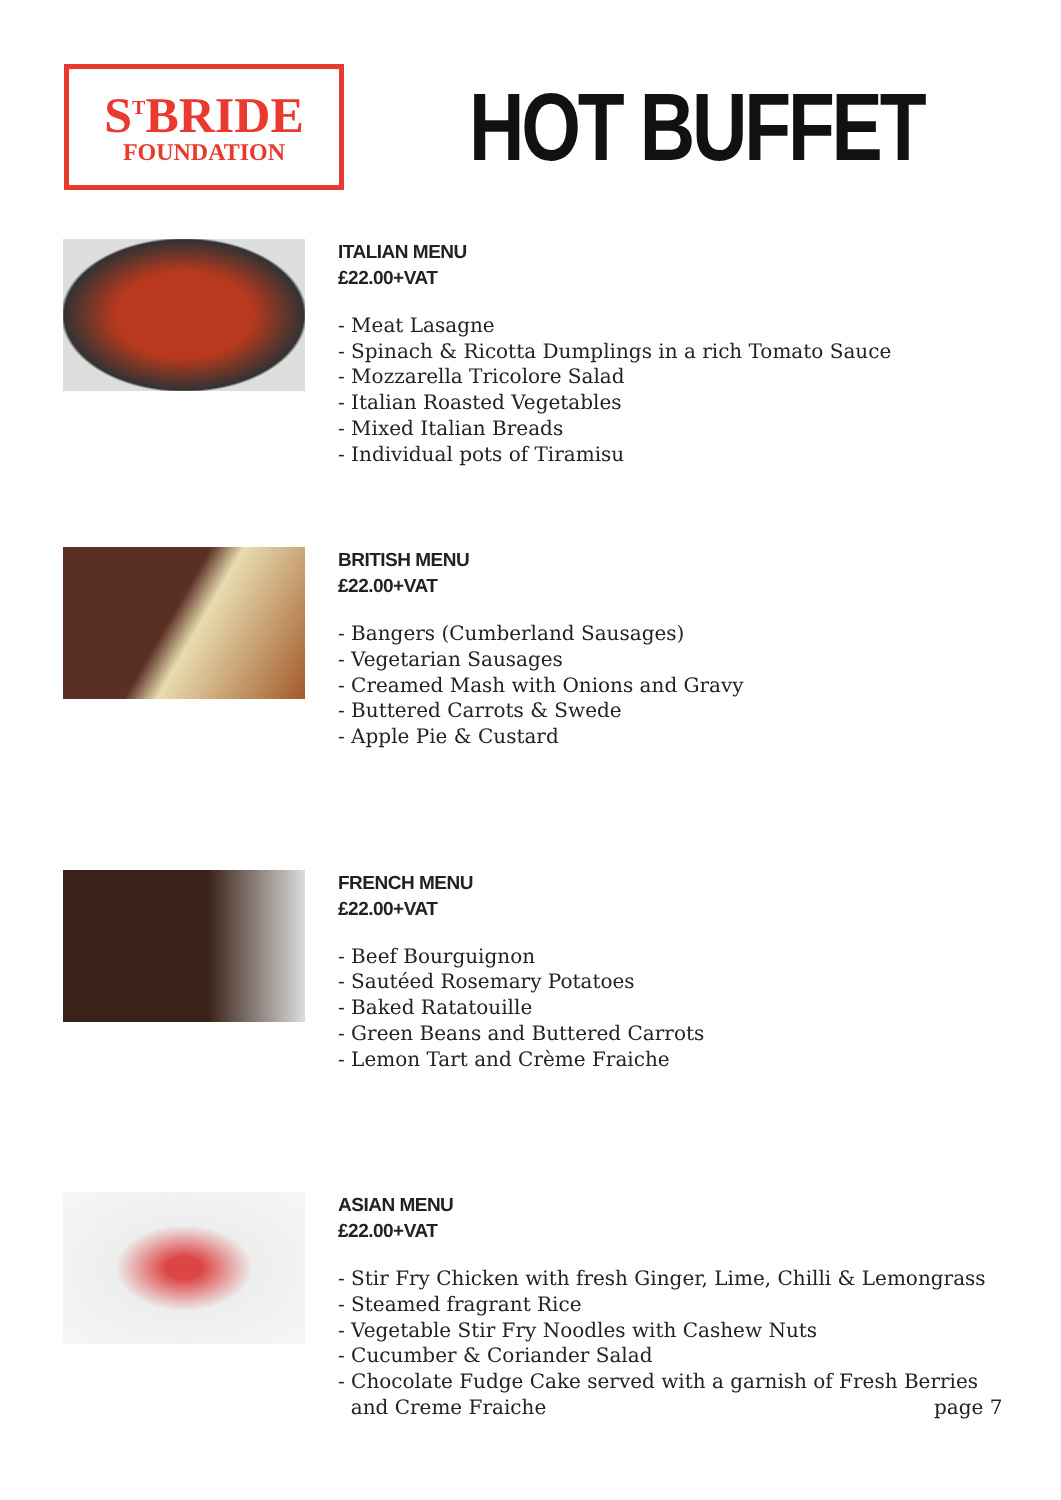S<sup>T</sup>BRIDE
FOUNDATION
HOT BUFFET
ITALIAN MENU
£22.00+VAT
- Meat Lasagne
- Spinach & Ricotta Dumplings in a rich Tomato Sauce
- Mozzarella Tricolore Salad
- Italian Roasted Vegetables
- Mixed Italian Breads
- Individual pots of Tiramisu
BRITISH MENU
£22.00+VAT
- Bangers (Cumberland Sausages)
- Vegetarian Sausages
- Creamed Mash with Onions and Gravy
- Buttered Carrots & Swede
- Apple Pie & Custard
FRENCH MENU
£22.00+VAT
- Beef Bourguignon
- Sautéed Rosemary Potatoes
- Baked Ratatouille
- Green Beans and Buttered Carrots
- Lemon Tart and Crème Fraiche
ASIAN MENU
£22.00+VAT
- Stir Fry Chicken with fresh Ginger, Lime, Chilli & Lemongrass
- Steamed fragrant Rice
- Vegetable Stir Fry Noodles with Cashew Nuts
- Cucumber & Coriander Salad
- Chocolate Fudge Cake served with a garnish of Fresh Berries
and Creme Fraiche
page 7